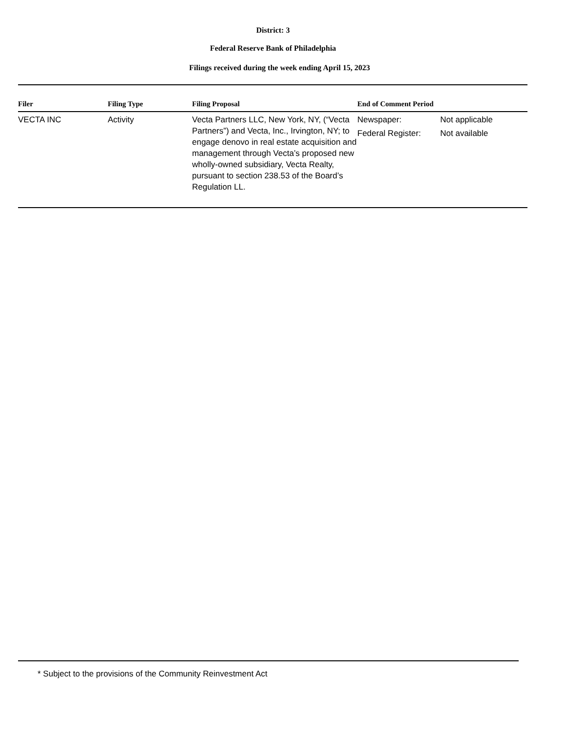District: 3
Federal Reserve Bank of Philadelphia
Filings received during the week ending April 15, 2023
| Filer | Filing Type | Filing Proposal | End of Comment Period | |
| --- | --- | --- | --- | --- |
| VECTA INC | Activity | Vecta Partners LLC, New York, NY, (“Vecta Partners”) and Vecta, Inc., Irvington, NY; to engage denovo in real estate acquisition and management through Vecta’s proposed new wholly-owned subsidiary, Vecta Realty, pursuant to section 238.53 of the Board’s Regulation LL. | Newspaper: Federal Register: | Not applicable Not available |
* Subject to the provisions of the Community Reinvestment Act